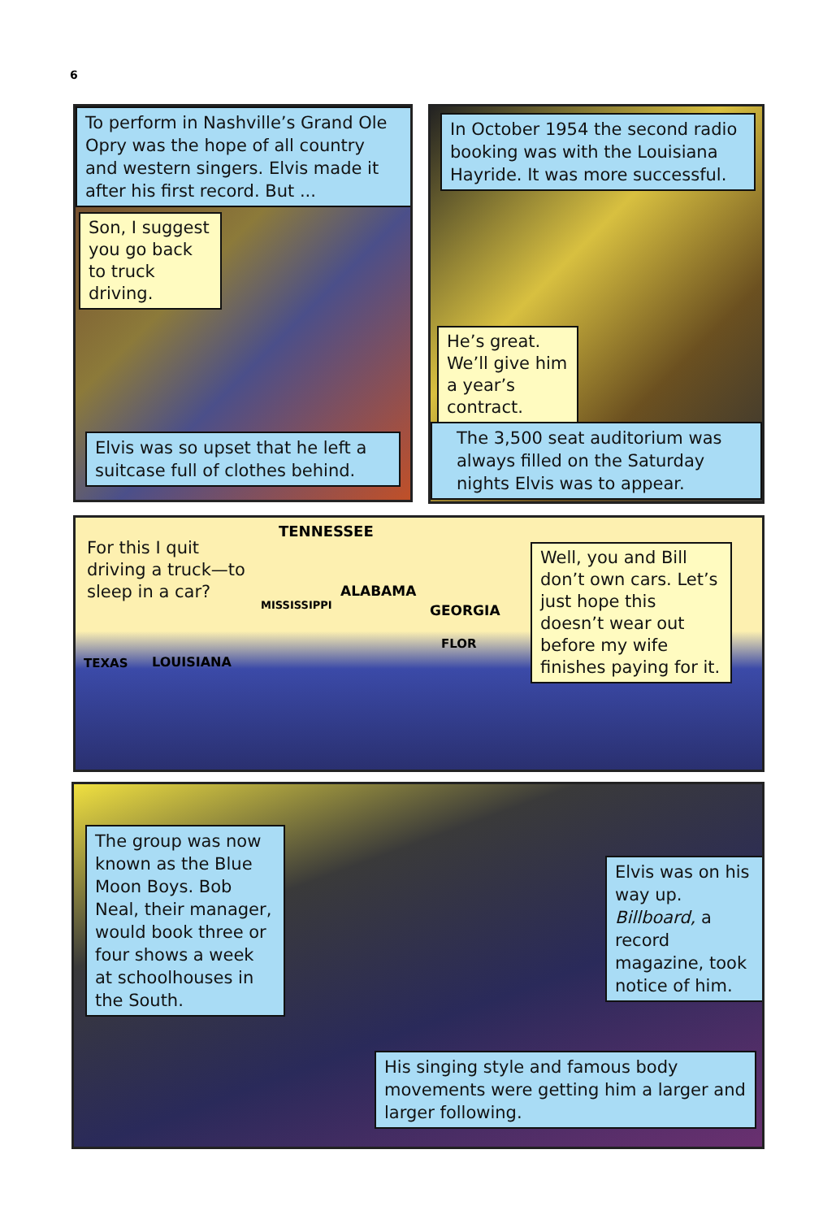6
To perform in Nashville’s Grand Ole Opry was the hope of all country and western singers. Elvis made it after his first record. But ...
Son, I suggest you go back to truck driving.
Elvis was so upset that he left a suitcase full of clothes behind.
In October 1954 the second radio booking was with the Louisiana Hayride. It was more successful.
He’s great. We’ll give him a year’s contract.
The 3,500 seat auditorium was always filled on the Saturday nights Elvis was to appear.
For this I quit driving a truck—to sleep in a car?
TENNESSEE
ALABAMA
GEORGIA
MISSISSIPPI
LOUISIANA
TEXAS
FLOR
Well, you and Bill don’t own cars. Let’s just hope this doesn’t wear out before my wife finishes paying for it.
The group was now known as the Blue Moon Boys. Bob Neal, their manager, would book three or four shows a week at schoolhouses in the South.
Elvis was on his way up. Billboard, a record magazine, took notice of him.
His singing style and famous body movements were getting him a larger and larger following.